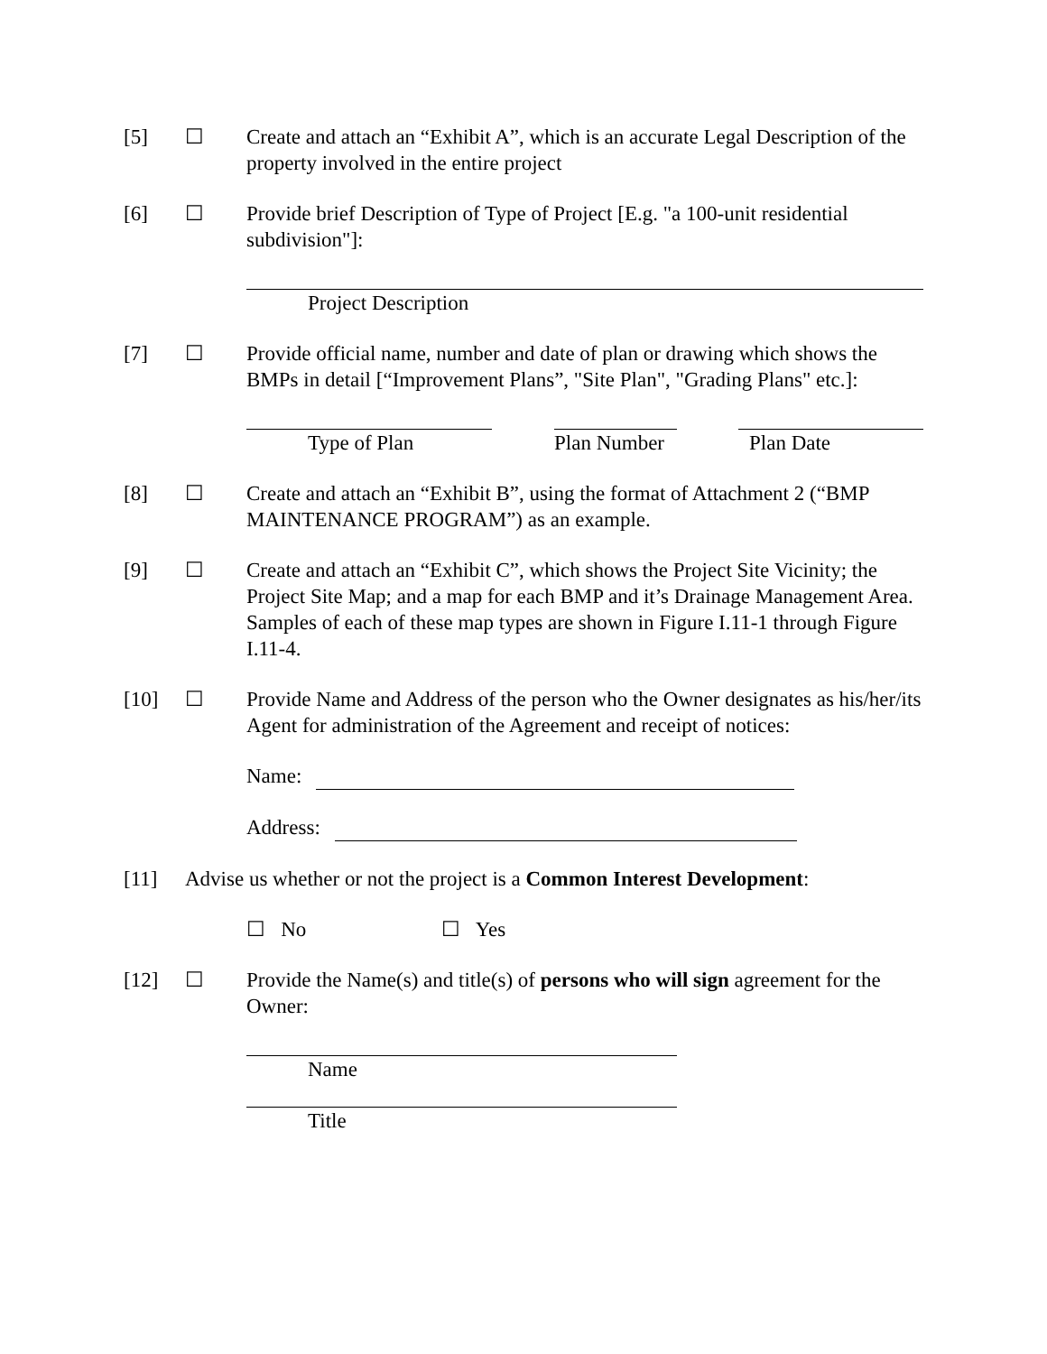[5] ☐ Create and attach an “Exhibit A”, which is an accurate Legal Description of the property involved in the entire project
[6] ☐ Provide brief Description of Type of Project [E.g. "a 100-unit residential subdivision"]:
Project Description
[7] ☐ Provide official name, number and date of plan or drawing which shows the BMPs in detail [“Improvement Plans”, "Site Plan", "Grading Plans" etc.]:
Type of Plan Plan Number
Plan Date
[8] ☐ Create and attach an “Exhibit B”, using the format of Attachment 2 (“BMP MAINTENANCE PROGRAM”) as an example.
[9] ☐ Create and attach an “Exhibit C”, which shows the Project Site Vicinity; the Project Site Map; and a map for each BMP and it’s Drainage Management Area. Samples of each of these map types are shown in Figure I.11-1 through Figure I.11-4.
[10] ☐ Provide Name and Address of the person who the Owner designates as his/her/its Agent for administration of the Agreement and receipt of notices:
Name:
Address:
[11] Advise us whether or not the project is a Common Interest Development:
☐ No ☐ Yes
[12] ☐ Provide the Name(s) and title(s) of persons who will sign agreement for the Owner:
Name
Title